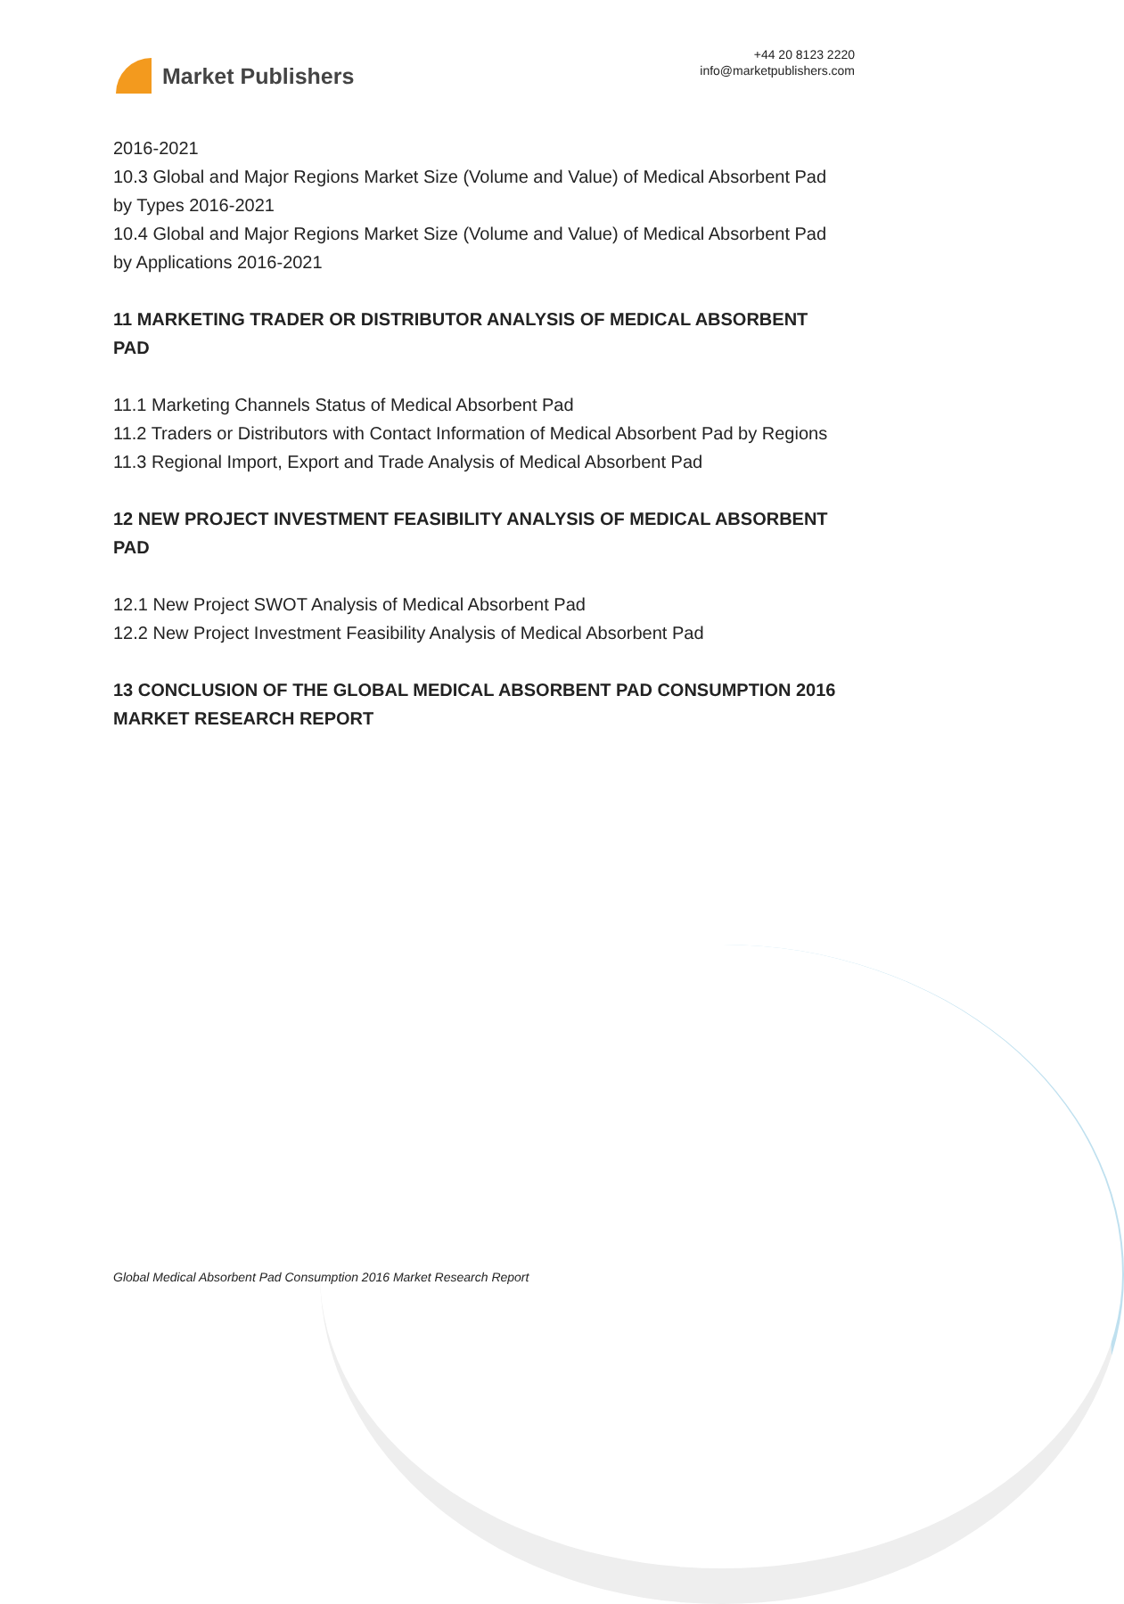Market Publishers
+44 20 8123 2220
info@marketpublishers.com
2016-2021
10.3 Global and Major Regions Market Size (Volume and Value) of Medical Absorbent Pad by Types 2016-2021
10.4 Global and Major Regions Market Size (Volume and Value) of Medical Absorbent Pad by Applications 2016-2021
11 MARKETING TRADER OR DISTRIBUTOR ANALYSIS OF MEDICAL ABSORBENT PAD
11.1 Marketing Channels Status of Medical Absorbent Pad
11.2 Traders or Distributors with Contact Information of Medical Absorbent Pad by Regions
11.3 Regional Import, Export and Trade Analysis of Medical Absorbent Pad
12 NEW PROJECT INVESTMENT FEASIBILITY ANALYSIS OF MEDICAL ABSORBENT PAD
12.1 New Project SWOT Analysis of Medical Absorbent Pad
12.2 New Project Investment Feasibility Analysis of Medical Absorbent Pad
13 CONCLUSION OF THE GLOBAL MEDICAL ABSORBENT PAD CONSUMPTION 2016 MARKET RESEARCH REPORT
Global Medical Absorbent Pad Consumption 2016 Market Research Report